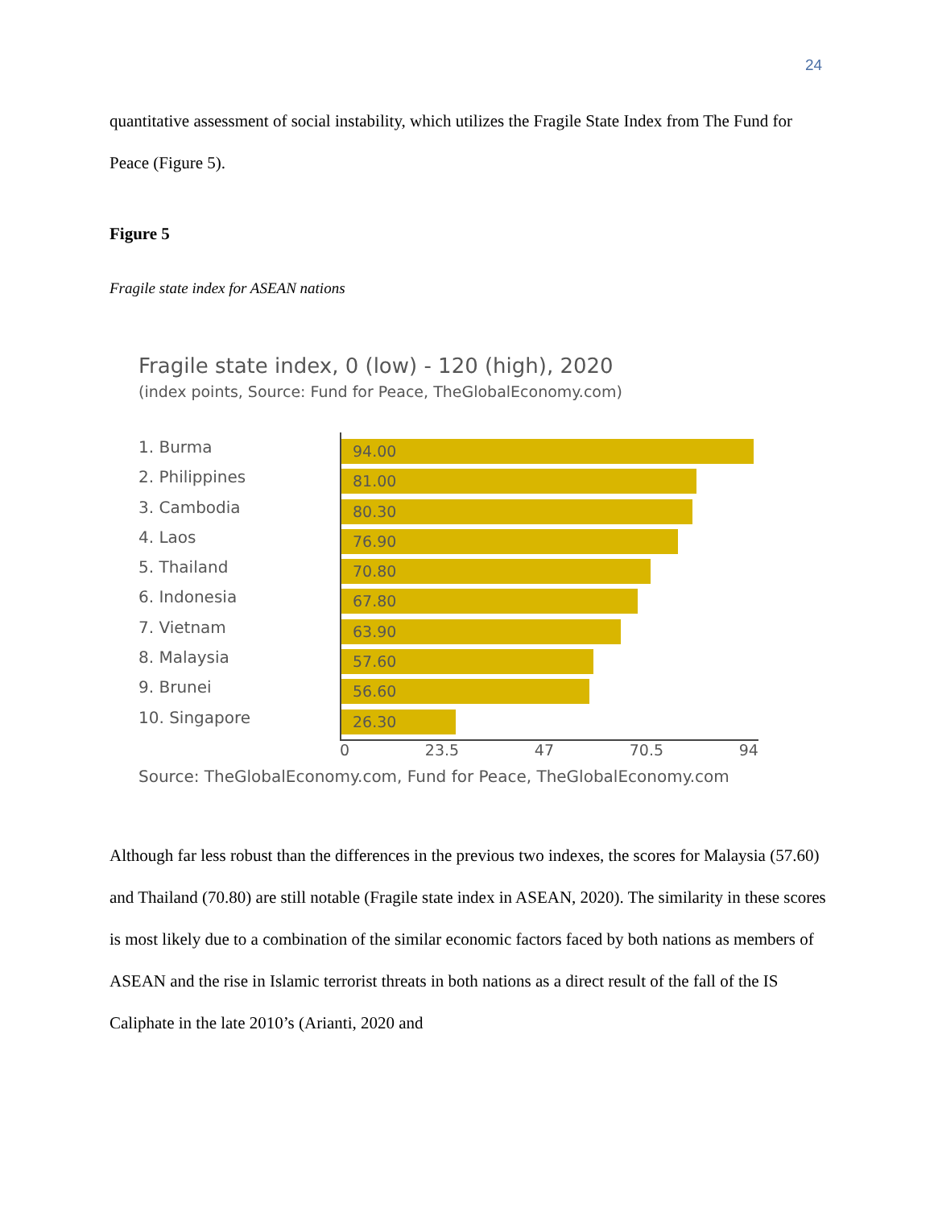24
quantitative assessment of social instability, which utilizes the Fragile State Index from The Fund for Peace (Figure 5).
Figure 5
Fragile state index for ASEAN nations
Fragile state index, 0 (low) - 120 (high), 2020
(index points, Source: Fund for Peace, TheGlobalEconomy.com)
1. Burma
2. Philippines
3. Cambodia
4. Laos
5. Thailand
6. Indonesia
7. Vietnam
8. Malaysia
9. Brunei
10. Singapore
94.00
81.00
80.30
76.90
70.80
67.80
63.90
57.60
56.60
26.30
0 23.5 47 70.5 94
Source: TheGlobalEconomy.com, Fund for Peace, TheGlobalEconomy.com
Although far less robust than the differences in the previous two indexes, the scores for Malaysia (57.60) and Thailand (70.80) are still notable (Fragile state index in ASEAN, 2020). The similarity in these scores is most likely due to a combination of the similar economic factors faced by both nations as members of ASEAN and the rise in Islamic terrorist threats in both nations as a direct result of the fall of the IS Caliphate in the late 2010’s (Arianti, 2020 and